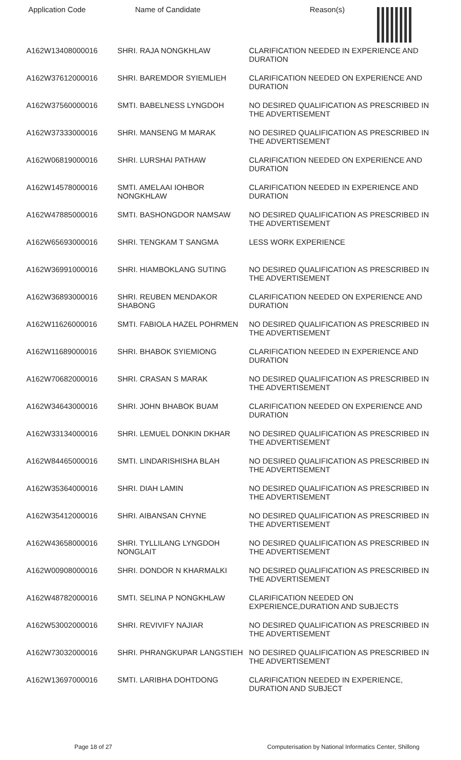| Application Code | Name of Candidate | Reason(s) |
| --- | --- | --- |
| A162W13408000016 | SHRI. RAJA NONGKHLAW | CLARIFICATION NEEDED IN EXPERIENCE AND DURATION |
| A162W37612000016 | SHRI. BAREMDOR SYIEMLIEH | CLARIFICATION NEEDED ON EXPERIENCE AND DURATION |
| A162W37560000016 | SMTI. BABELNESS LYNGDOH | NO DESIRED QUALIFICATION AS PRESCRIBED IN THE ADVERTISEMENT |
| A162W37333000016 | SHRI. MANSENG M MARAK | NO DESIRED QUALIFICATION AS PRESCRIBED IN THE ADVERTISEMENT |
| A162W06819000016 | SHRI. LURSHAI PATHAW | CLARIFICATION NEEDED ON EXPERIENCE AND DURATION |
| A162W14578000016 | SMTI. AMELAAI IOHBOR NONGKHLAW | CLARIFICATION NEEDED IN EXPERIENCE AND DURATION |
| A162W47885000016 | SMTI. BASHONGDOR NAMSAW | NO DESIRED QUALIFICATION AS PRESCRIBED IN THE ADVERTISEMENT |
| A162W65693000016 | SHRI. TENGKAM T SANGMA | LESS WORK EXPERIENCE |
| A162W36991000016 | SHRI. HIAMBOKLANG SUTING | NO DESIRED QUALIFICATION AS PRESCRIBED IN THE ADVERTISEMENT |
| A162W36893000016 | SHRI. REUBEN MENDAKOR SHABONG | CLARIFICATION NEEDED ON EXPERIENCE AND DURATION |
| A162W11626000016 | SMTI. FABIOLA HAZEL POHRMEN | NO DESIRED QUALIFICATION AS PRESCRIBED IN THE ADVERTISEMENT |
| A162W11689000016 | SHRI. BHABOK SYIEMIONG | CLARIFICATION NEEDED IN EXPERIENCE AND DURATION |
| A162W70682000016 | SHRI. CRASAN S MARAK | NO DESIRED QUALIFICATION AS PRESCRIBED IN THE ADVERTISEMENT |
| A162W34643000016 | SHRI. JOHN BHABOK BUAM | CLARIFICATION NEEDED ON EXPERIENCE AND DURATION |
| A162W33134000016 | SHRI. LEMUEL DONKIN DKHAR | NO DESIRED QUALIFICATION AS PRESCRIBED IN THE ADVERTISEMENT |
| A162W84465000016 | SMTI. LINDARISHISHA BLAH | NO DESIRED QUALIFICATION AS PRESCRIBED IN THE ADVERTISEMENT |
| A162W35364000016 | SHRI. DIAH LAMIN | NO DESIRED QUALIFICATION AS PRESCRIBED IN THE ADVERTISEMENT |
| A162W35412000016 | SHRI. AIBANSAN CHYNE | NO DESIRED QUALIFICATION AS PRESCRIBED IN THE ADVERTISEMENT |
| A162W43658000016 | SHRI. TYLLILANG LYNGDOH NONGLAIT | NO DESIRED QUALIFICATION AS PRESCRIBED IN THE ADVERTISEMENT |
| A162W00908000016 | SHRI. DONDOR N KHARMALKI | NO DESIRED QUALIFICATION AS PRESCRIBED IN THE ADVERTISEMENT |
| A162W48782000016 | SMTI. SELINA P NONGKHLAW | CLARIFICATION NEEDED ON EXPERIENCE,DURATION AND SUBJECTS |
| A162W53002000016 | SHRI. REVIVIFY NAJIAR | NO DESIRED QUALIFICATION AS PRESCRIBED IN THE ADVERTISEMENT |
| A162W73032000016 | SHRI. PHRANGKUPAR LANGSTIEH | NO DESIRED QUALIFICATION AS PRESCRIBED IN THE ADVERTISEMENT |
| A162W13697000016 | SMTI. LARIBHA DOHTDONG | CLARIFICATION NEEDED IN EXPERIENCE, DURATION AND SUBJECT |
Page 18 of 27 Computerisation by National Informatics Center, Shillong